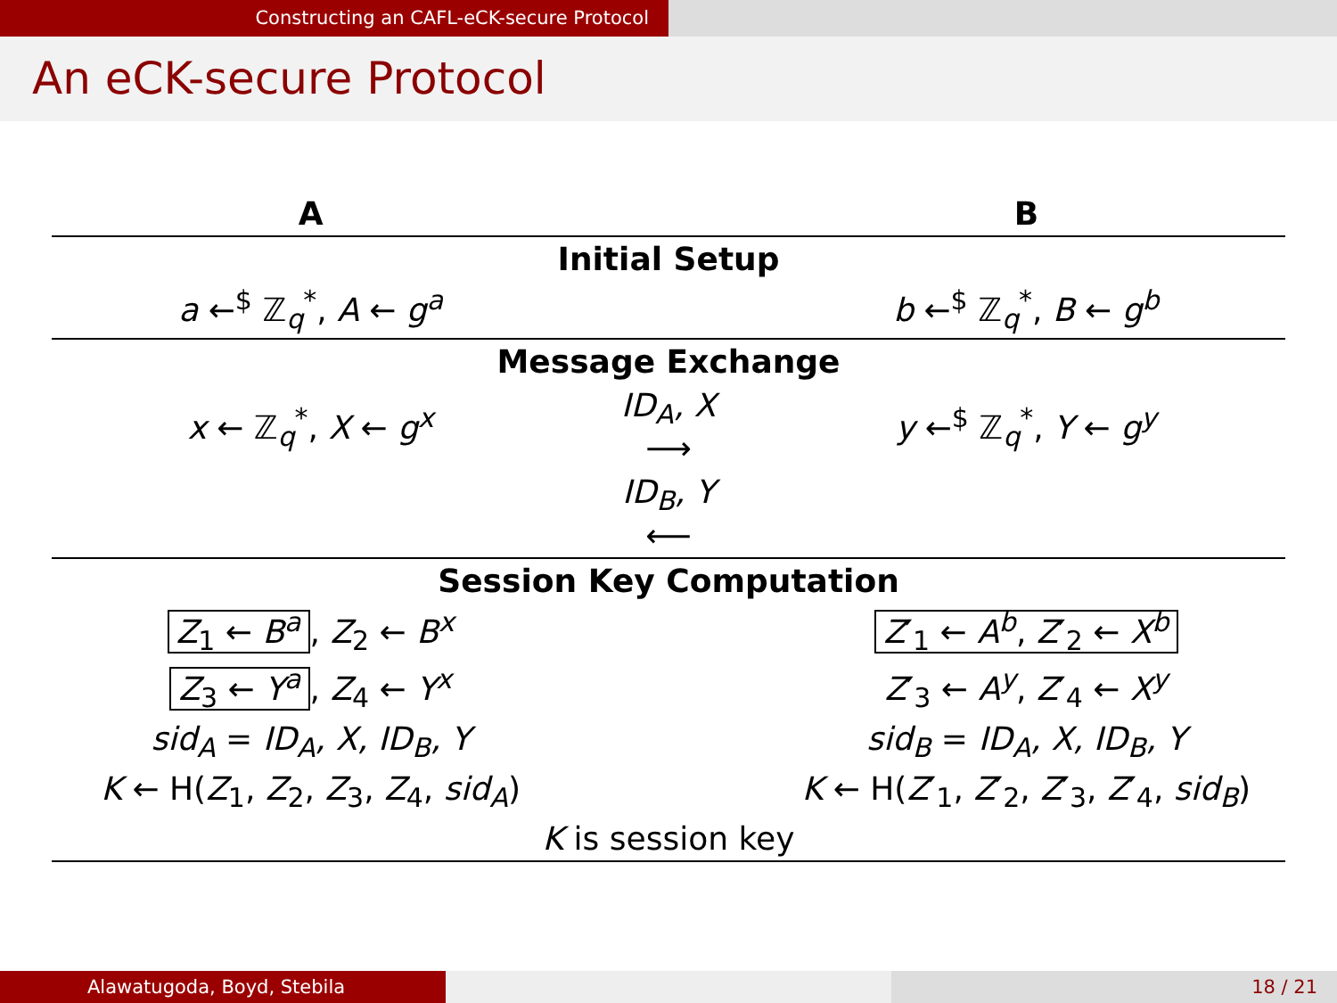Constructing an CAFL-eCK-secure Protocol
An eCK-secure Protocol
| A | | B |
| --- | --- | --- |
| Initial Setup | | |
| a ←<sup>$</sup> ℤ<sub>q</sub><sup>*</sup>, A ← g<sup>a</sup> | | b ←<sup>$</sup> ℤ<sub>q</sub><sup>*</sup>, B ← g<sup>b</sup> |
| Message Exchange | | |
| x ← ℤ<sub>q</sub><sup>*</sup>, X ← g<sup>x</sup> | ID<sub>A</sub>, X ⟶ | y ←<sup>$</sup> ℤ<sub>q</sub><sup>*</sup>, Y ← g<sup>y</sup> |
| | ID<sub>B</sub>, Y ⟵ | |
| Session Key Computation | | |
| Z<sub>1</sub> ← B<sup>a</sup> , Z<sub>2</sub> ← B<sup>x</sup> | | Z ′<sub>1</sub> ← A<sup>b</sup> , Z ′<sub>2</sub> ← X<sup>b</sup> |
| Z<sub>3</sub> ← Y<sup>a</sup> , Z<sub>4</sub> ← Y<sup>x</sup> | | Z ′<sub>3</sub> ← A<sup>y</sup> , Z ′<sub>4</sub> ← X<sup>y</sup> |
| sid<sub>A</sub> = ID<sub>A</sub>, X, ID<sub>B</sub>, Y | | sid<sub>B</sub> = ID<sub>A</sub>, X, ID<sub>B</sub>, Y |
| K ← H( Z<sub>1</sub>, Z<sub>2</sub>, Z<sub>3</sub>, Z<sub>4</sub>, sid<sub>A</sub> ) | | K ← H( Z ′<sub>1</sub>, Z ′<sub>2</sub>, Z ′<sub>3</sub>, Z ′<sub>4</sub>, sid<sub>B</sub> ) |
| K is session key | | |
Alawatugoda, Boyd, Stebila 18 / 21